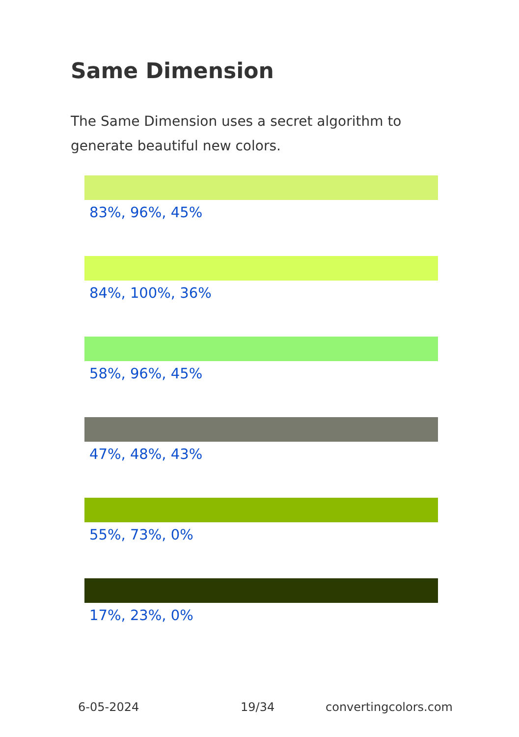Same Dimension
The Same Dimension uses a secret algorithm to generate beautiful new colors.
83%, 96%, 45%
84%, 100%, 36%
58%, 96%, 45%
47%, 48%, 43%
55%, 73%, 0%
17%, 23%, 0%
6-05-2024 19/34 convertingcolors.com